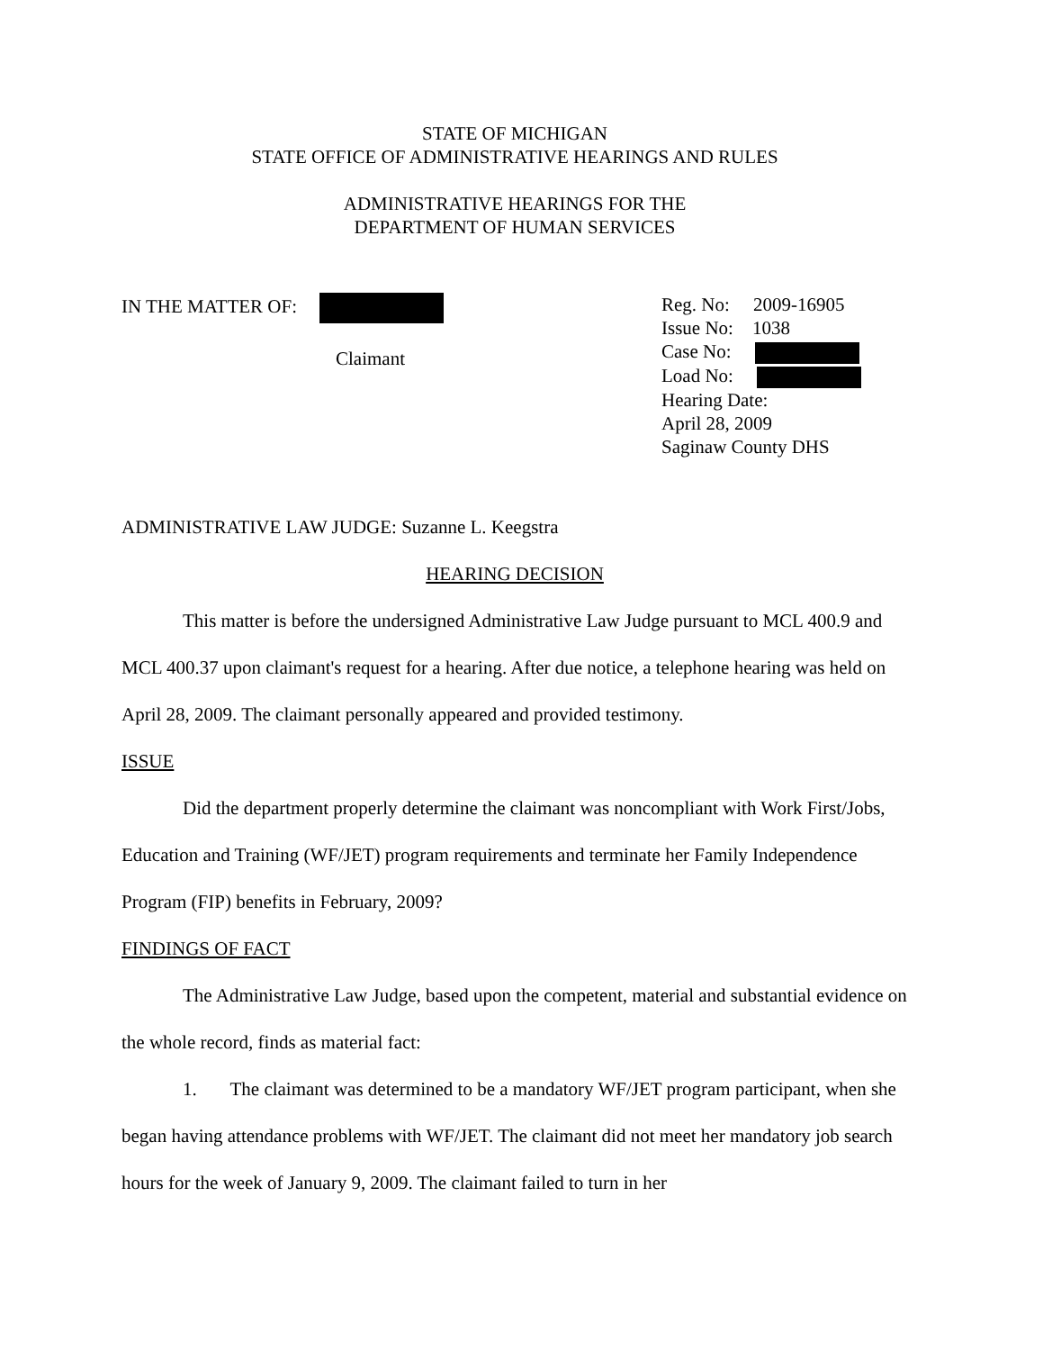STATE OF MICHIGAN
STATE OFFICE OF ADMINISTRATIVE HEARINGS AND RULES
ADMINISTRATIVE HEARINGS FOR THE
DEPARTMENT OF HUMAN SERVICES
IN THE MATTER OF:
Claimant
Reg. No: 2009-16905
Issue No: 1038
Case No:
Load No:
Hearing Date:
April 28, 2009
Saginaw County DHS
ADMINISTRATIVE LAW JUDGE: Suzanne L. Keegstra
HEARING DECISION
This matter is before the undersigned Administrative Law Judge pursuant to MCL 400.9 and MCL 400.37 upon claimant's request for a hearing. After due notice, a telephone hearing was held on April 28, 2009. The claimant personally appeared and provided testimony.
ISSUE
Did the department properly determine the claimant was noncompliant with Work First/Jobs, Education and Training (WF/JET) program requirements and terminate her Family Independence Program (FIP) benefits in February, 2009?
FINDINGS OF FACT
The Administrative Law Judge, based upon the competent, material and substantial evidence on the whole record, finds as material fact:
1. The claimant was determined to be a mandatory WF/JET program participant, when she began having attendance problems with WF/JET. The claimant did not meet her mandatory job search hours for the week of January 9, 2009. The claimant failed to turn in her